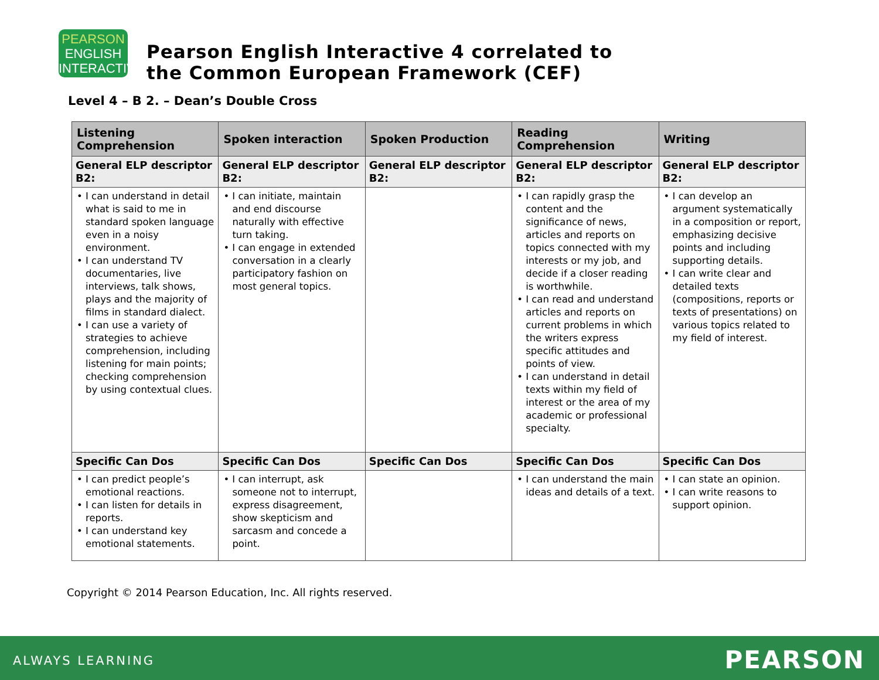PEARSON
ENGLISH
INTERACTIVE
Pearson English Interactive 4 correlated to
the Common European Framework (CEF)
Level 4 – B 2. – Dean’s Double Cross
| Listening Comprehension | Spoken interaction | Spoken Production | Reading Comprehension | Writing |
| --- | --- | --- | --- | --- |
| General ELP descriptor B2: | General ELP descriptor B2: | General ELP descriptor B2: | General ELP descriptor B2: | General ELP descriptor B2: |
| • I can understand in detail what is said to me in standard spoken language even in a noisy environment. • I can understand TV documentaries, live interviews, talk shows, plays and the majority of films in standard dialect. • I can use a variety of strategies to achieve comprehension, including listening for main points; checking comprehension by using contextual clues. | • I can initiate, maintain and end discourse naturally with effective turn taking. • I can engage in extended conversation in a clearly participatory fashion on most general topics. | | • I can rapidly grasp the content and the significance of news, articles and reports on topics connected with my interests or my job, and decide if a closer reading is worthwhile. • I can read and understand articles and reports on current problems in which the writers express specific attitudes and points of view. • I can understand in detail texts within my field of interest or the area of my academic or professional specialty. | • I can develop an argument systematically in a composition or report, emphasizing decisive points and including supporting details. • I can write clear and detailed texts (compositions, reports or texts of presentations) on various topics related to my field of interest. |
| Specific Can Dos | Specific Can Dos | Specific Can Dos | Specific Can Dos | Specific Can Dos |
| • I can predict people’s emotional reactions. • I can listen for details in reports. • I can understand key emotional statements. | • I can interrupt, ask someone not to interrupt, express disagreement, show skepticism and sarcasm and concede a point. | | • I can understand the main ideas and details of a text. | • I can state an opinion. • I can write reasons to support opinion. |
Copyright © 2014 Pearson Education, Inc. All rights reserved.
ALWAYS LEARNING PEARSON